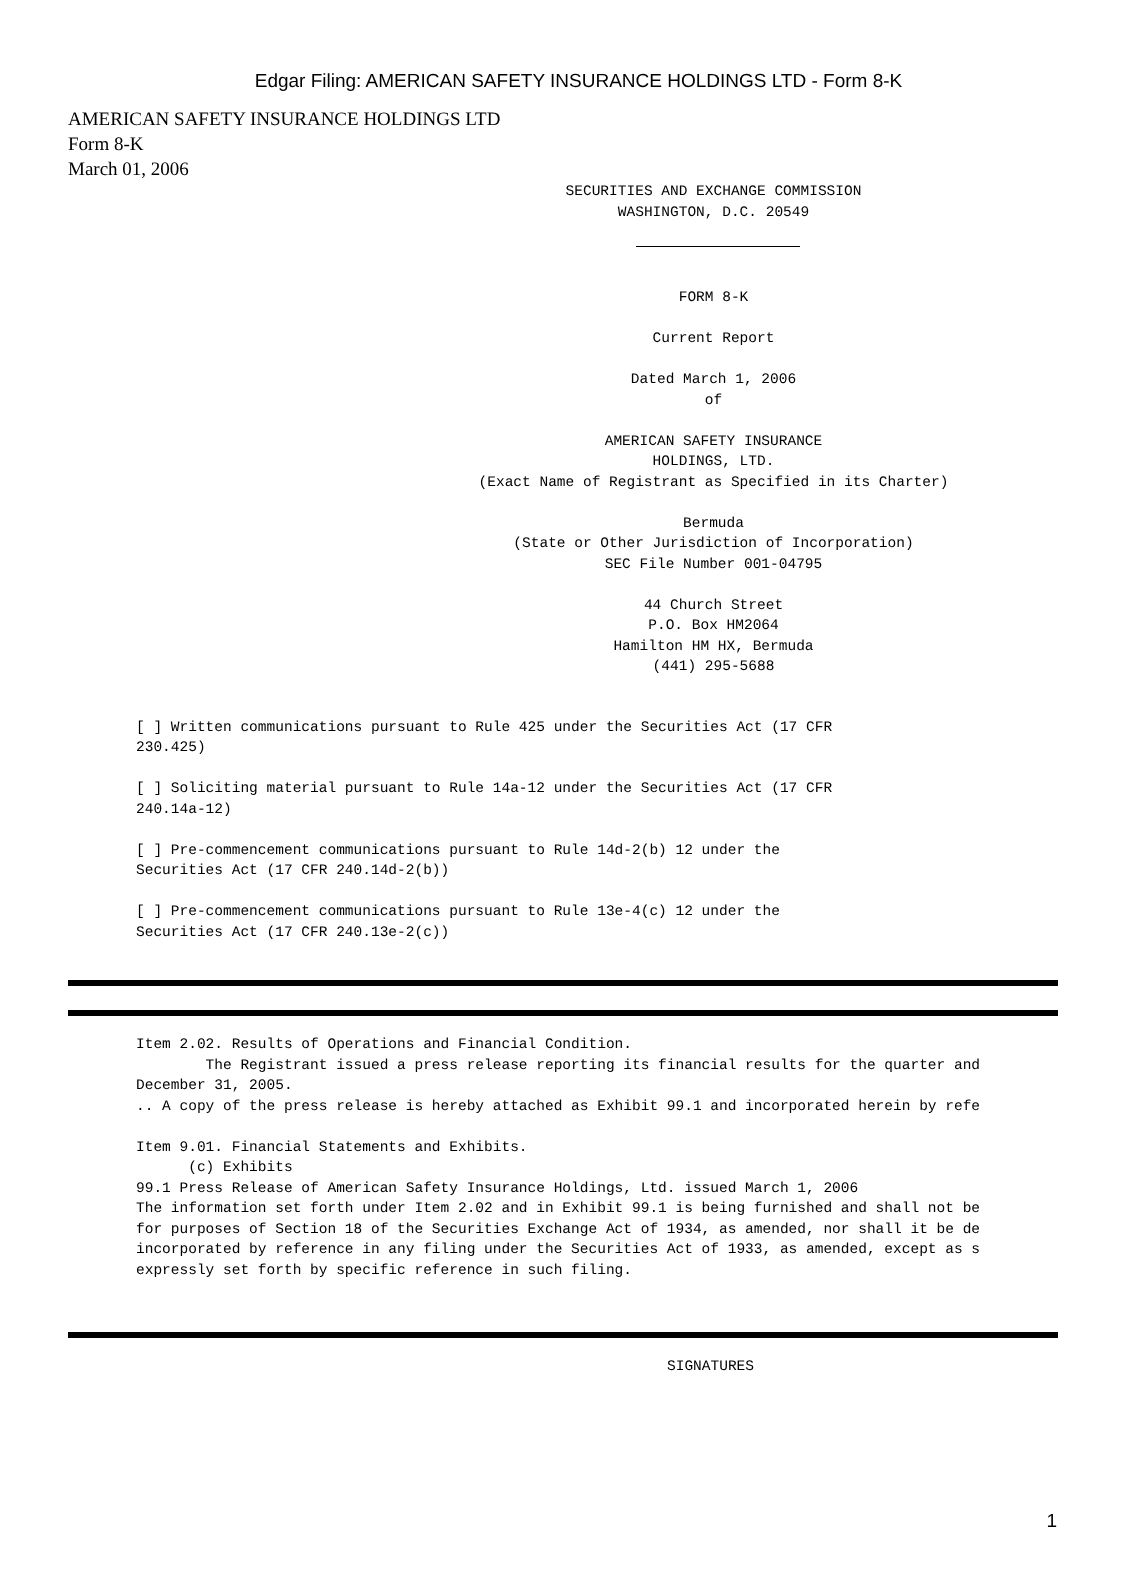Edgar Filing: AMERICAN SAFETY INSURANCE HOLDINGS LTD - Form 8-K
AMERICAN SAFETY INSURANCE HOLDINGS LTD
Form 8-K
March 01, 2006
SECURITIES AND EXCHANGE COMMISSION
WASHINGTON, D.C. 20549
FORM 8-K

Current Report

Dated March 1, 2006
of

AMERICAN SAFETY INSURANCE
HOLDINGS, LTD.
(Exact Name of Registrant as Specified in its Charter)

Bermuda
(State or Other Jurisdiction of Incorporation)
SEC File Number 001-04795

44 Church Street
P.O. Box HM2064
Hamilton HM HX, Bermuda
(441) 295-5688
[ ] Written communications pursuant to Rule 425 under the Securities Act (17 CFR
230.425)

[ ] Soliciting material pursuant to Rule 14a-12 under the Securities Act (17 CFR
240.14a-12)

[ ] Pre-commencement communications pursuant to Rule 14d-2(b) 12 under the
Securities Act (17 CFR 240.14d-2(b))

[ ] Pre-commencement communications pursuant to Rule 13e-4(c) 12 under the
Securities Act (17 CFR 240.13e-2(c))
Item 2.02. Results of Operations and Financial Condition.
        The Registrant issued a press release reporting its financial results for the quarter and
December 31, 2005.
.. A copy of the press release is hereby attached as Exhibit 99.1 and incorporated herein by refe

Item 9.01. Financial Statements and Exhibits.
      (c) Exhibits
99.1 Press Release of American Safety Insurance Holdings, Ltd. issued March 1, 2006
The information set forth under Item 2.02 and in Exhibit 99.1 is being furnished and shall not be
for purposes of Section 18 of the Securities Exchange Act of 1934, as amended, nor shall it be de
incorporated by reference in any filing under the Securities Act of 1933, as amended, except as s
expressly set forth by specific reference in such filing.
SIGNATURES
1